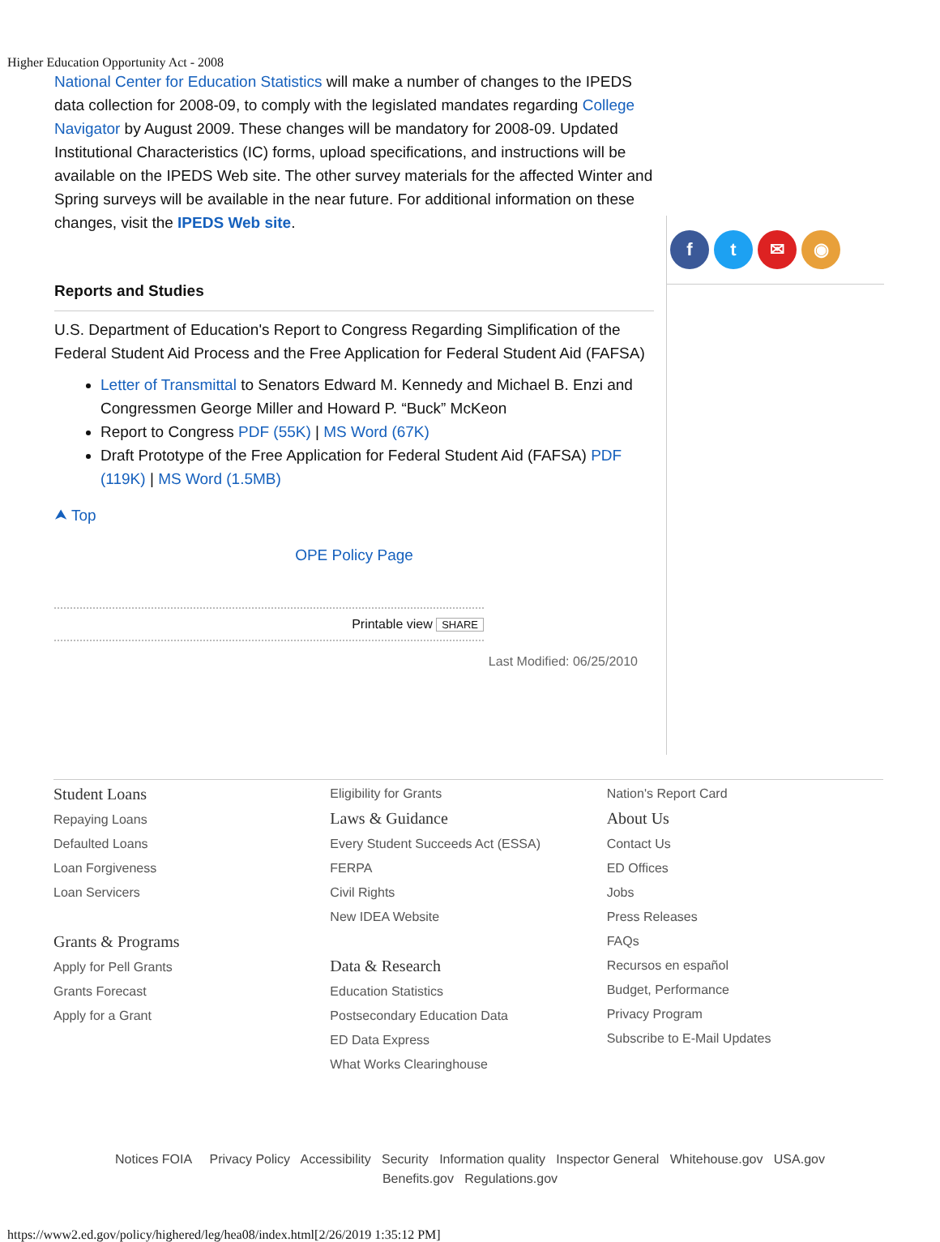Higher Education Opportunity Act - 2008
National Center for Education Statistics will make a number of changes to the IPEDS data collection for 2008-09, to comply with the legislated mandates regarding College Navigator by August 2009. These changes will be mandatory for 2008-09. Updated Institutional Characteristics (IC) forms, upload specifications, and instructions will be available on the IPEDS Web site. The other survey materials for the affected Winter and Spring surveys will be available in the near future. For additional information on these changes, visit the IPEDS Web site.
Reports and Studies
U.S. Department of Education's Report to Congress Regarding Simplification of the Federal Student Aid Process and the Free Application for Federal Student Aid (FAFSA)
Letter of Transmittal to Senators Edward M. Kennedy and Michael B. Enzi and Congressmen George Miller and Howard P. “Buck” McKeon
Report to Congress PDF (55K) | MS Word (67K)
Draft Prototype of the Free Application for Federal Student Aid (FAFSA) PDF (119K) | MS Word (1.5MB)
⮝ Top
OPE Policy Page
Printable view SHARE
Last Modified: 06/25/2010
ft ✉ ◉
Student Loans
Repaying Loans
Defaulted Loans
Loan Forgiveness
Loan Servicers
Grants & Programs
Apply for Pell Grants
Grants Forecast
Apply for a Grant
Eligibility for Grants
Laws & Guidance
Every Student Succeeds Act (ESSA)
FERPA
Civil Rights
New IDEA Website
Data & Research
Education Statistics
Postsecondary Education Data
ED Data Express
What Works Clearinghouse
Nation's Report Card
About Us
Contact Us
ED Offices
Jobs
Press Releases
FAQs
Recursos en español
Budget, Performance
Privacy Program
Subscribe to E-Mail Updates
Notices FOIA Privacy Policy Accessibility Security Information quality Inspector General Whitehouse.gov USA.gov
Benefits.gov Regulations.gov
https://www2.ed.gov/policy/highered/leg/hea08/index.html[2/26/2019 1:35:12 PM]